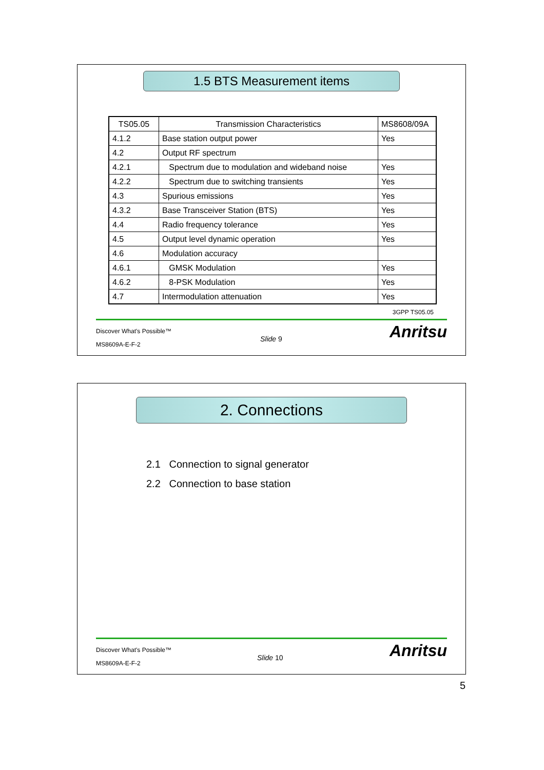1.5 BTS Measurement items
| TS05.05 | Transmission Characteristics | MS8608/09A |
| --- | --- | --- |
| 4.1.2 | Base station output power | Yes |
| 4.2 | Output RF spectrum | |
| 4.2.1 | Spectrum due to modulation and wideband noise | Yes |
| 4.2.2 | Spectrum due to switching transients | Yes |
| 4.3 | Spurious emissions | Yes |
| 4.3.2 | Base Transceiver Station (BTS) | Yes |
| 4.4 | Radio frequency tolerance | Yes |
| 4.5 | Output level dynamic operation | Yes |
| 4.6 | Modulation accuracy | |
| 4.6.1 | GMSK Modulation | Yes |
| 4.6.2 | 8-PSK Modulation | Yes |
| 4.7 | Intermodulation attenuation | Yes |
3GPP TS05.05
Discover What's Possible™
Slide 9
MS8609A-E-F-2
Anritsu
2. Connections
2.1 Connection to signal generator
2.2 Connection to base station
Discover What's Possible™
Slide 10
MS8609A-E-F-2
Anritsu
5